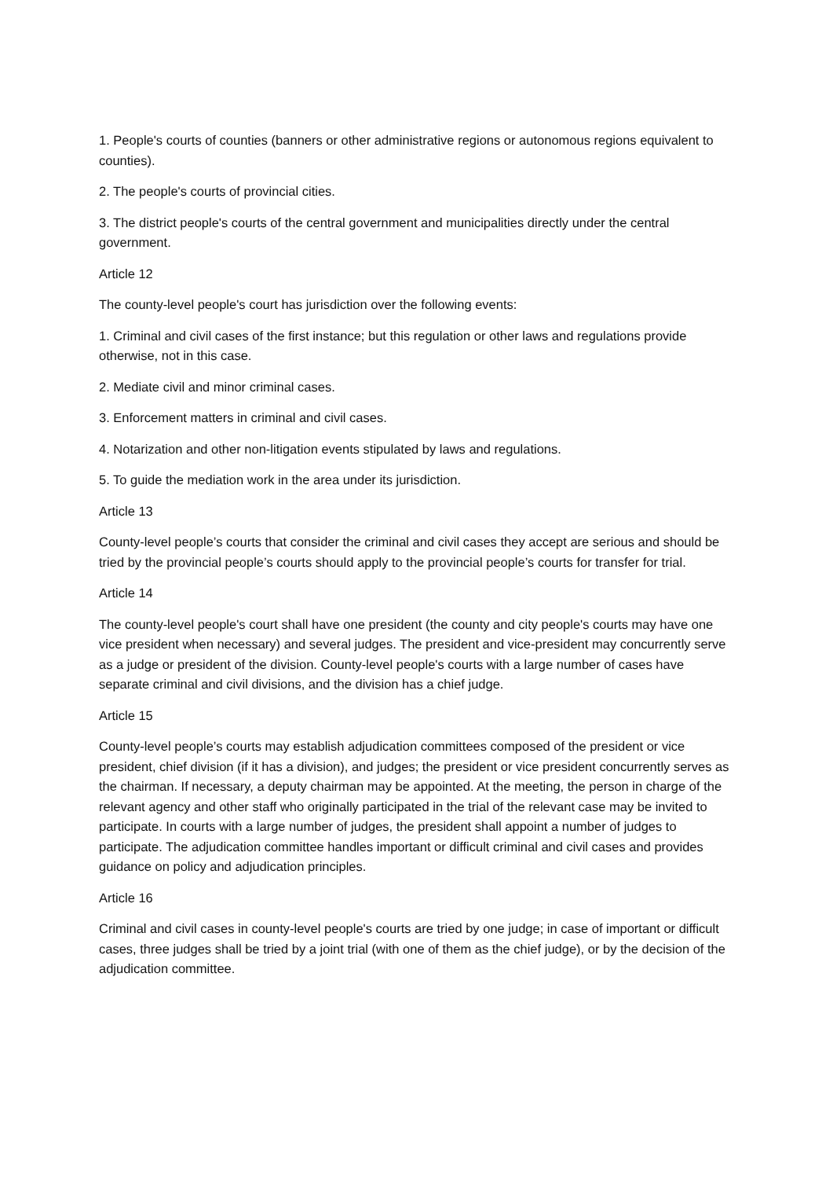1. People's courts of counties (banners or other administrative regions or autonomous regions equivalent to counties).
2. The people's courts of provincial cities.
3. The district people's courts of the central government and municipalities directly under the central government.
Article 12
The county-level people's court has jurisdiction over the following events:
1. Criminal and civil cases of the first instance; but this regulation or other laws and regulations provide otherwise, not in this case.
2. Mediate civil and minor criminal cases.
3. Enforcement matters in criminal and civil cases.
4. Notarization and other non-litigation events stipulated by laws and regulations.
5. To guide the mediation work in the area under its jurisdiction.
Article 13
County-level people’s courts that consider the criminal and civil cases they accept are serious and should be tried by the provincial people’s courts should apply to the provincial people’s courts for transfer for trial.
Article 14
The county-level people's court shall have one president (the county and city people's courts may have one vice president when necessary) and several judges. The president and vice-president may concurrently serve as a judge or president of the division. County-level people's courts with a large number of cases have separate criminal and civil divisions, and the division has a chief judge.
Article 15
County-level people’s courts may establish adjudication committees composed of the president or vice president, chief division (if it has a division), and judges; the president or vice president concurrently serves as the chairman. If necessary, a deputy chairman may be appointed. At the meeting, the person in charge of the relevant agency and other staff who originally participated in the trial of the relevant case may be invited to participate. In courts with a large number of judges, the president shall appoint a number of judges to participate. The adjudication committee handles important or difficult criminal and civil cases and provides guidance on policy and adjudication principles.
Article 16
Criminal and civil cases in county-level people's courts are tried by one judge; in case of important or difficult cases, three judges shall be tried by a joint trial (with one of them as the chief judge), or by the decision of the adjudication committee.